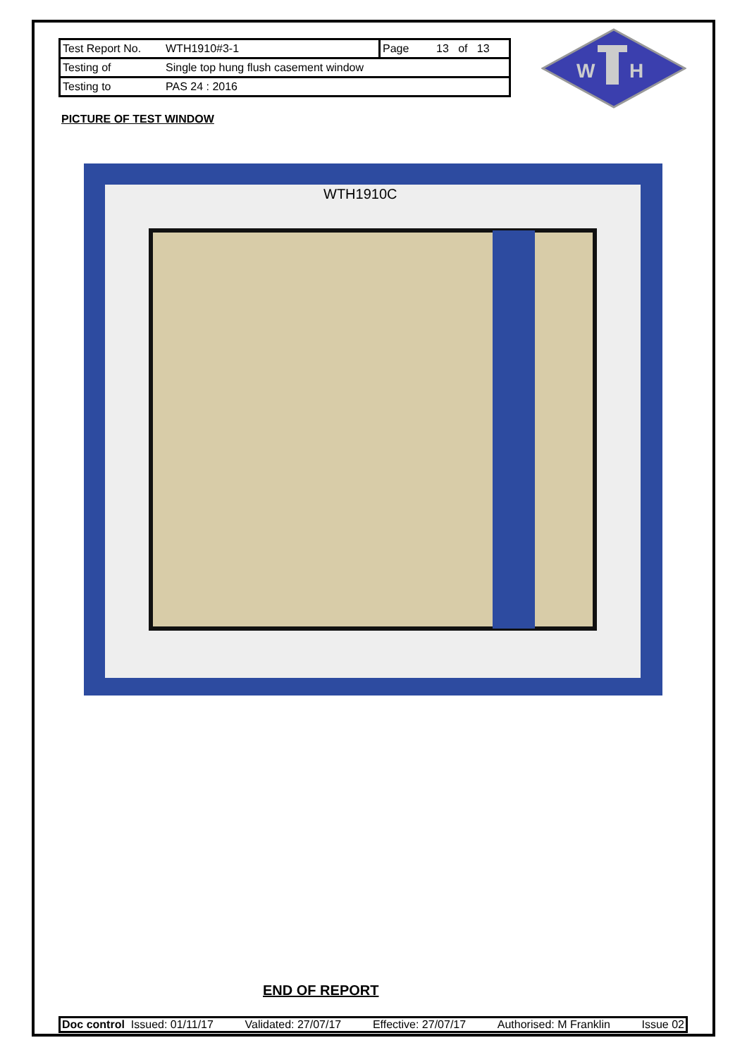| Test Report No. | WTH1910#3-1 | Page | 13 of 13 |
| Testing of | Single top hung flush casement window | | |
| Testing to | PAS 24 : 2016 | | |
W
H
PICTURE OF TEST WINDOW
WTH1910C
END OF REPORT
Doc control Issued: 01/11/17 Validated: 27/07/17 Effective: 27/07/17 Authorised: M Franklin Issue 02